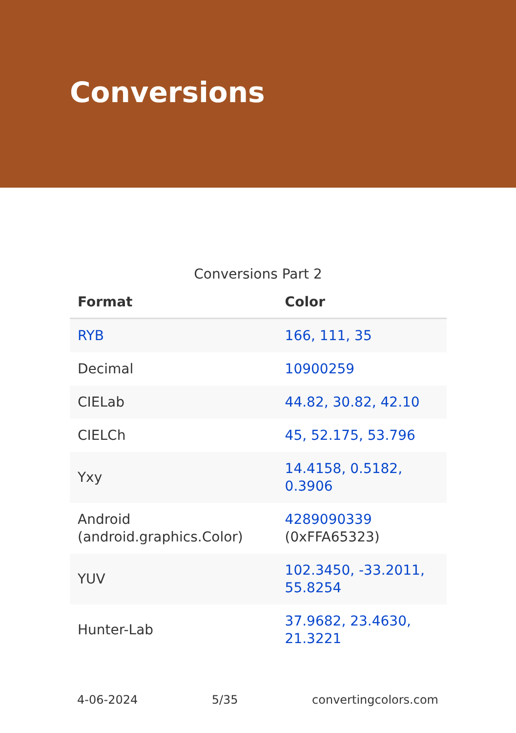Conversions
Conversions Part 2
| Format | Color |
| --- | --- |
| RYB | 166, 111, 35 |
| Decimal | 10900259 |
| CIELab | 44.82, 30.82, 42.10 |
| CIELCh | 45, 52.175, 53.796 |
| Yxy | 14.4158, 0.5182, 0.3906 |
| Android (android.graphics.Color) | 4289090339 (0xFFA65323) |
| YUV | 102.3450, -33.2011, 55.8254 |
| Hunter-Lab | 37.9682, 23.4630, 21.3221 |
4-06-2024 5/35 convertingcolors.com